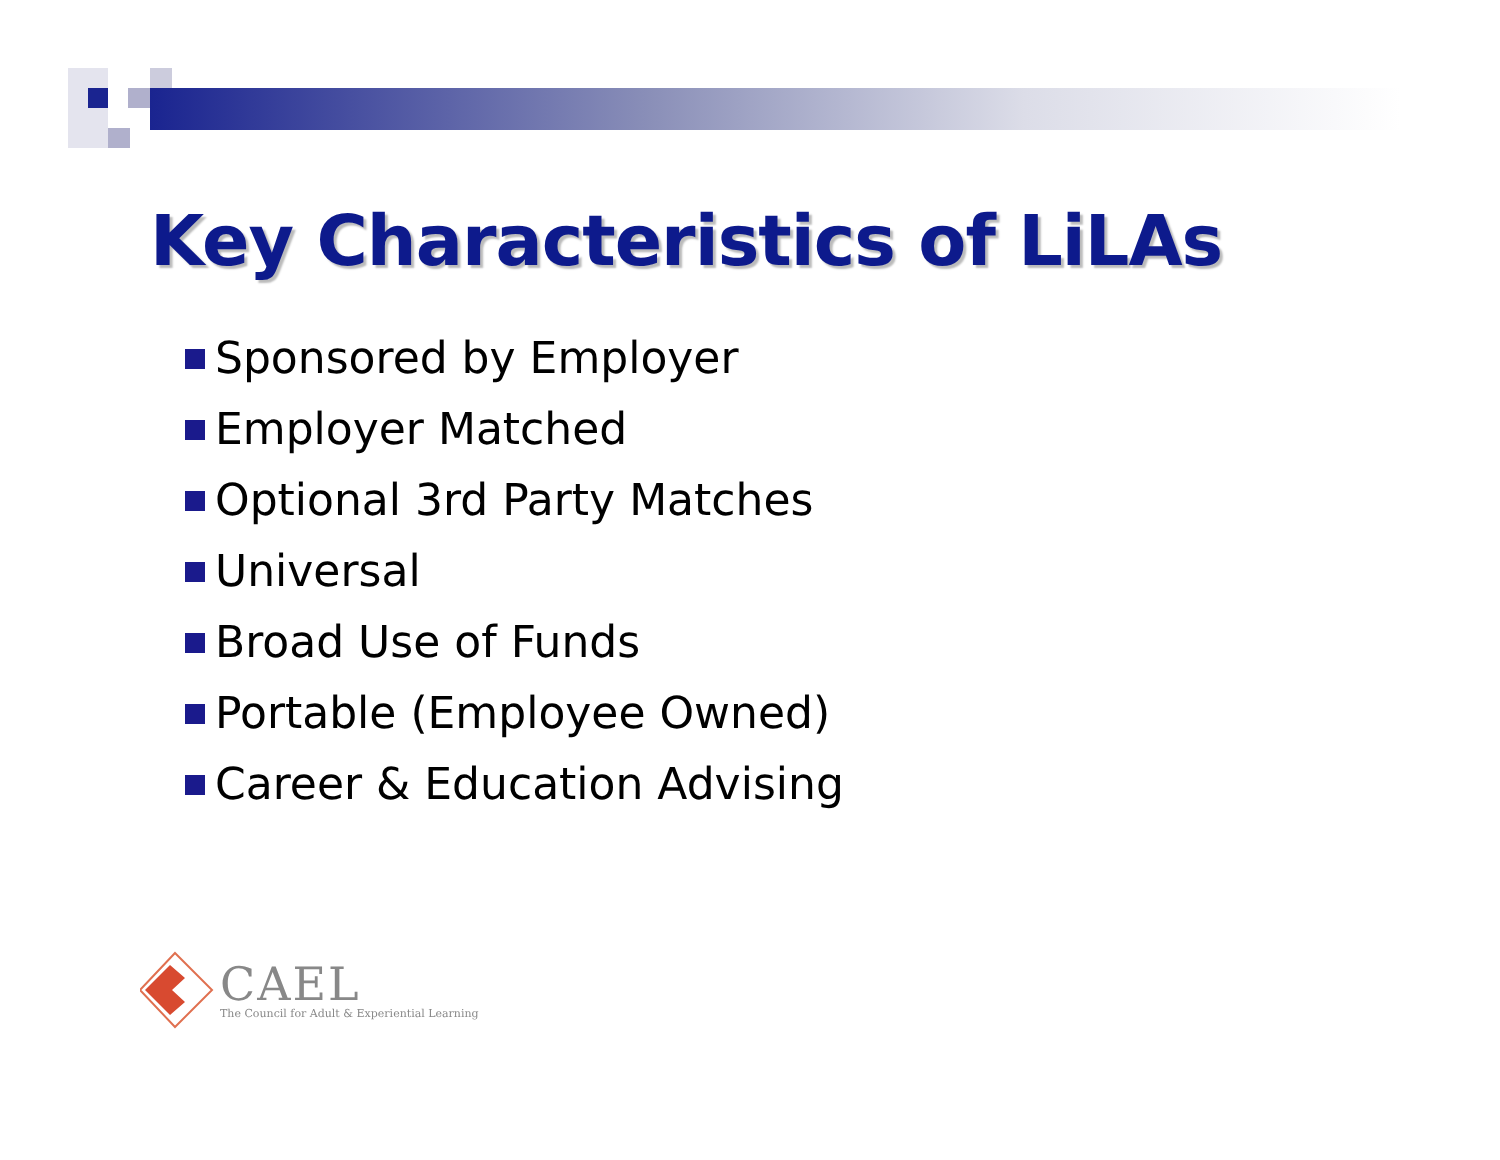Key Characteristics of LiLAs
Sponsored by Employer
Employer Matched
Optional 3rd Party Matches
Universal
Broad Use of Funds
Portable (Employee Owned)
Career & Education Advising
CAEL
The Council for Adult & Experiential Learning